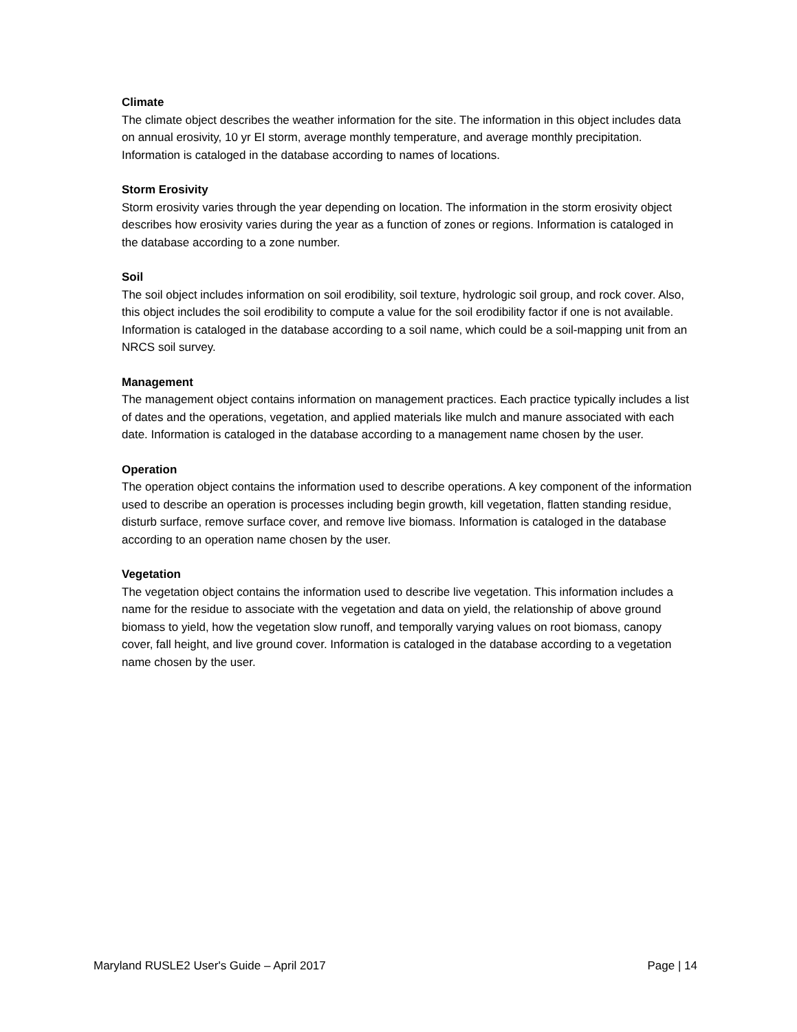Climate
The climate object describes the weather information for the site. The information in this object includes data on annual erosivity, 10 yr EI storm, average monthly temperature, and average monthly precipitation. Information is cataloged in the database according to names of locations.
Storm Erosivity
Storm erosivity varies through the year depending on location. The information in the storm erosivity object describes how erosivity varies during the year as a function of zones or regions. Information is cataloged in the database according to a zone number.
Soil
The soil object includes information on soil erodibility, soil texture, hydrologic soil group, and rock cover. Also, this object includes the soil erodibility to compute a value for the soil erodibility factor if one is not available. Information is cataloged in the database according to a soil name, which could be a soil-mapping unit from an NRCS soil survey.
Management
The management object contains information on management practices. Each practice typically includes a list of dates and the operations, vegetation, and applied materials like mulch and manure associated with each date. Information is cataloged in the database according to a management name chosen by the user.
Operation
The operation object contains the information used to describe operations. A key component of the information used to describe an operation is processes including begin growth, kill vegetation, flatten standing residue, disturb surface, remove surface cover, and remove live biomass. Information is cataloged in the database according to an operation name chosen by the user.
Vegetation
The vegetation object contains the information used to describe live vegetation. This information includes a name for the residue to associate with the vegetation and data on yield, the relationship of above ground biomass to yield, how the vegetation slow runoff, and temporally varying values on root biomass, canopy cover, fall height, and live ground cover. Information is cataloged in the database according to a vegetation name chosen by the user.
Maryland RUSLE2 User's Guide – April 2017 Page | 14